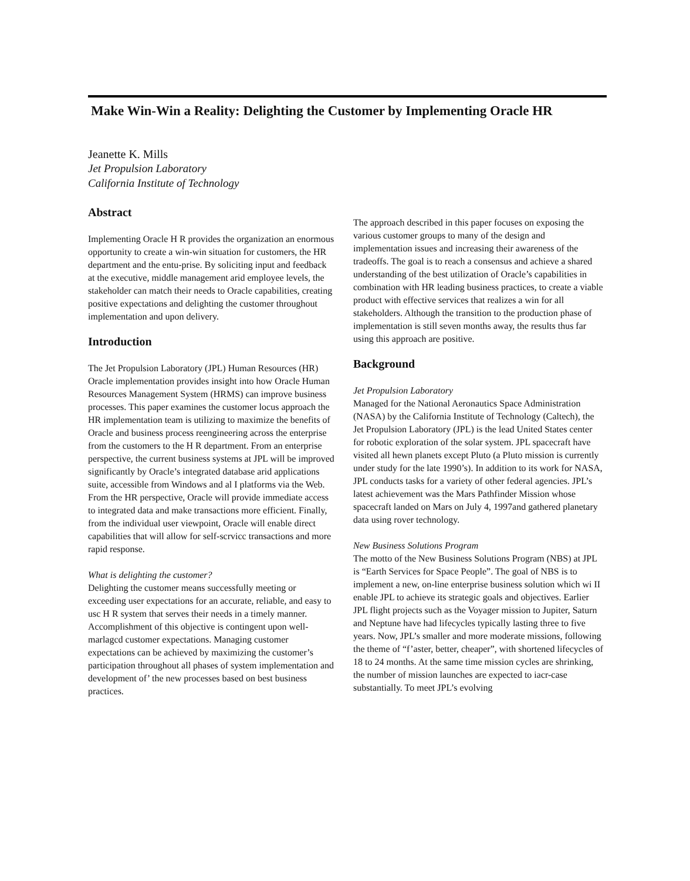Make Win-Win a Reality: Delighting the Customer by Implementing Oracle HR
Jeanette K. Mills
Jet Propulsion Laboratory
California Institute of Technology
Abstract
Implementing Oracle H R provides the organization an enormous opportunity to create a win-win situation for customers, the HR department and the entu-prise. By soliciting input and feedback at the executive, middle management arid employee levels, the stakeholder can match their needs to Oracle capabilities, creating positive expectations and delighting the customer throughout implementation and upon delivery.
Introduction
The Jet Propulsion Laboratory (JPL) Human Resources (HR) Oracle implementation provides insight into how Oracle Human Resources Management System (HRMS) can improve business processes. This paper examines the customer locus approach the HR implementation team is utilizing to maximize the benefits of Oracle and business process reengineering across the enterprise from the customers to the H R department. From an enterprise perspective, the current business systems at JPL will be improved significantly by Oracle’s integrated database arid applications suite, accessible from Windows and al I platforms via the Web. From the HR perspective, Oracle will provide immediate access to integrated data and make transactions more efficient. Finally, from the individual user viewpoint, Oracle will enable direct capabilities that will allow for self-scrvicc transactions and more rapid response.
What is delighting the customer?
Delighting the customer means successfully meeting or exceeding user expectations for an accurate, reliable, and easy to usc H R system that serves their needs in a timely manner. Accomplishment of this objective is contingent upon well-marlagcd customer expectations. Managing customer expectations can be achieved by maximizing the customer’s participation throughout all phases of system implementation and development of’ the new processes based on best business practices.
The approach described in this paper focuses on exposing the various customer groups to many of the design and implementation issues and increasing their awareness of the tradeoffs. The goal is to reach a consensus and achieve a shared understanding of the best utilization of Oracle’s capabilities in combination with HR leading business practices, to create a viable product with effective services that realizes a win for all stakeholders. Although the transition to the production phase of implementation is still seven months away, the results thus far using this approach are positive.
Background
Jet Propulsion Laboratory
Managed for the National Aeronautics Space Administration (NASA) by the California Institute of Technology (Caltech), the Jet Propulsion Laboratory (JPL) is the lead United States center for robotic exploration of the solar system. JPL spacecraft have visited all hewn planets except Pluto (a Pluto mission is currently under study for the late 1990’s). In addition to its work for NASA, JPL conducts tasks for a variety of other federal agencies. JPL’s latest achievement was the Mars Pathfinder Mission whose spacecraft landed on Mars on July 4, 1997and gathered planetary data using rover technology.
New Business Solutions Program
The motto of the New Business Solutions Program (NBS) at JPL is “Earth Services for Space People”. The goal of NBS is to implement a new, on-line enterprise business solution which wi II enable JPL to achieve its strategic goals and objectives. Earlier JPL flight projects such as the Voyager mission to Jupiter, Saturn and Neptune have had lifecycles typically lasting three to five years. Now, JPL’s smaller and more moderate missions, following the theme of “f’aster, better, cheaper”, with shortened lifecycles of 18 to 24 months. At the same time mission cycles are shrinking, the number of mission launches are expected to iacr-case substantially. To meet JPL’s evolving